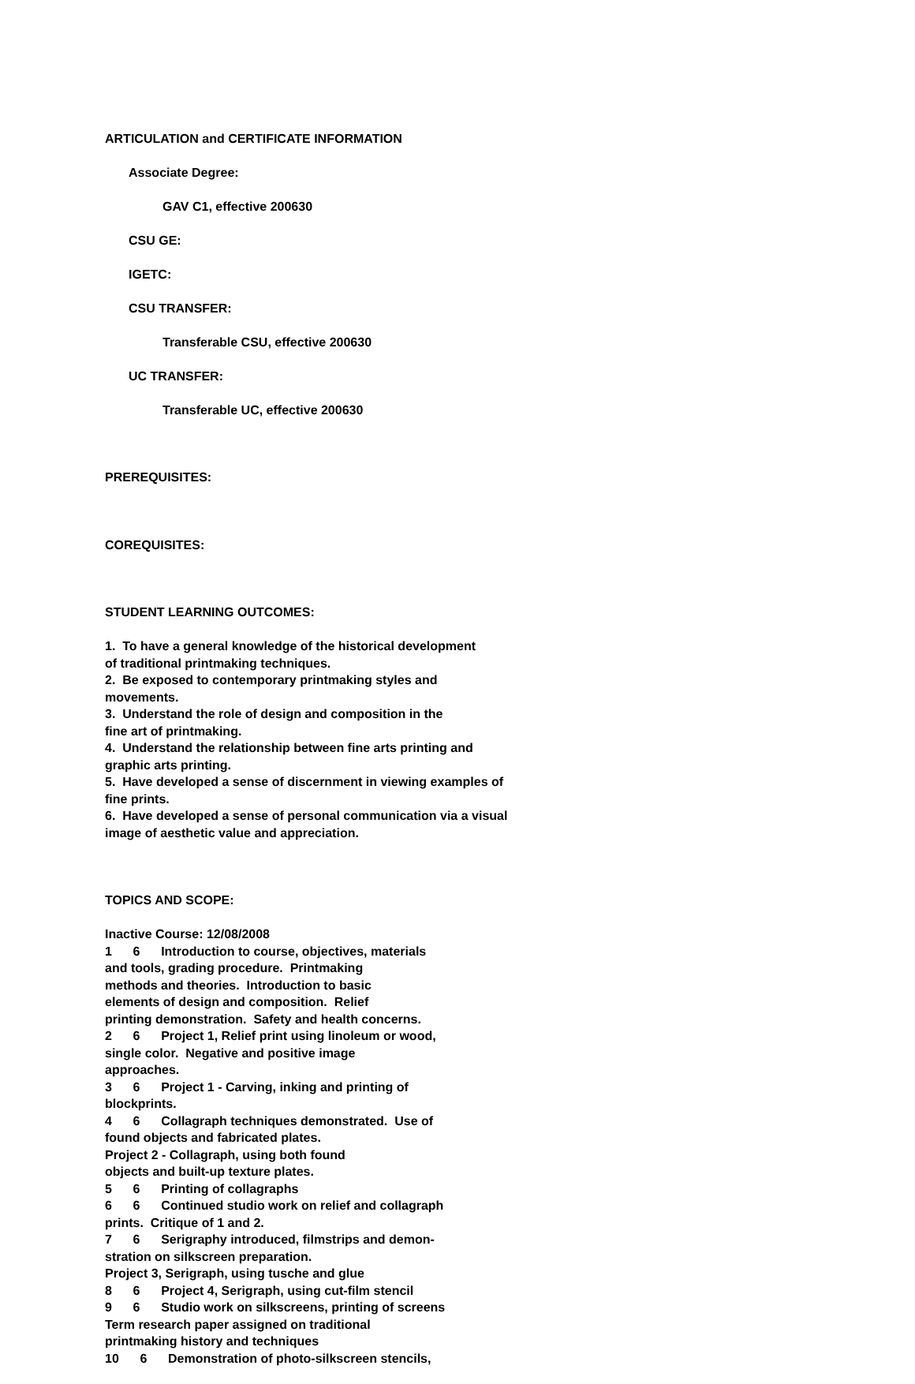ARTICULATION and CERTIFICATE INFORMATION
Associate Degree:
GAV C1, effective 200630
CSU GE:
IGETC:
CSU TRANSFER:
Transferable CSU, effective 200630
UC TRANSFER:
Transferable UC, effective 200630
PREREQUISITES:
COREQUISITES:
STUDENT LEARNING OUTCOMES:
1. To have a general knowledge of the historical development of traditional printmaking techniques. 2. Be exposed to contemporary printmaking styles and movements. 3. Understand the role of design and composition in the fine art of printmaking. 4. Understand the relationship between fine arts printing and graphic arts printing. 5. Have developed a sense of discernment in viewing examples of fine prints. 6. Have developed a sense of personal communication via a visual image of aesthetic value and appreciation.
TOPICS AND SCOPE:
Inactive Course: 12/08/2008 1 6 Introduction to course, objectives, materials and tools, grading procedure. Printmaking methods and theories. Introduction to basic elements of design and composition. Relief printing demonstration. Safety and health concerns. 2 6 Project 1, Relief print using linoleum or wood, single color. Negative and positive image approaches. 3 6 Project 1 - Carving, inking and printing of blockprints. 4 6 Collagraph techniques demonstrated. Use of found objects and fabricated plates. Project 2 - Collagraph, using both found objects and built-up texture plates. 5 6 Printing of collagraphs 6 6 Continued studio work on relief and collagraph prints. Critique of 1 and 2. 7 6 Serigraphy introduced, filmstrips and demon- stration on silkscreen preparation. Project 3, Serigraph, using tusche and glue 8 6 Project 4, Serigraph, using cut-film stencil 9 6 Studio work on silkscreens, printing of screens Term research paper assigned on traditional printmaking history and techniques 10 6 Demonstration of photo-silkscreen stencils,